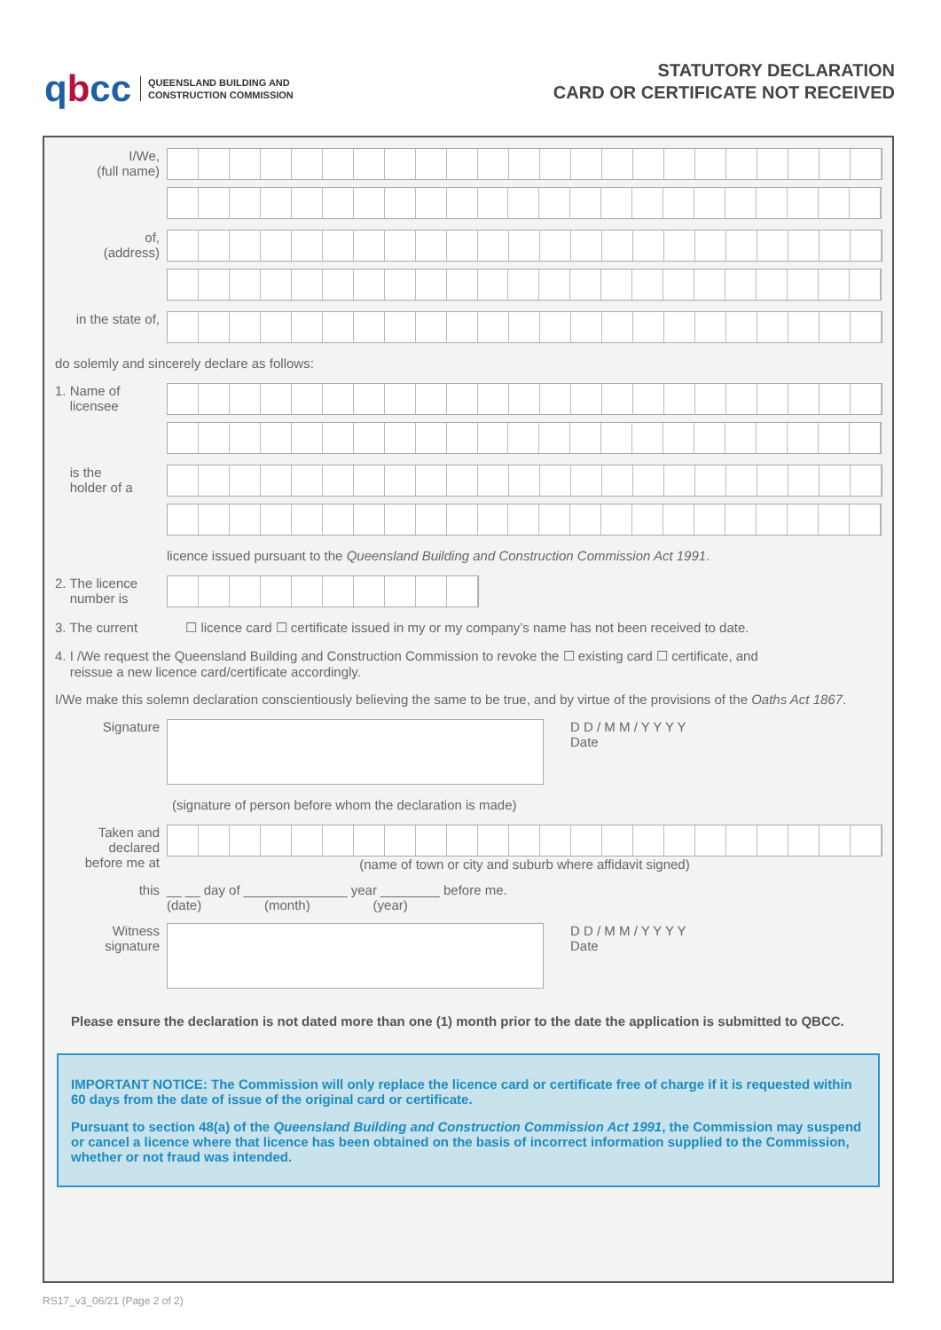qbcc
QUEENSLAND BUILDING AND
CONSTRUCTION COMMISSION
STATUTORY DECLARATION
CARD OR CERTIFICATE NOT RECEIVED
I/We,
(full name)
of,
(address)
in the state of,
do solemly and sincerely declare as follows:
1. Name of
licensee
is the
holder of a
licence issued pursuant to the Queensland Building and Construction Commission Act 1991.
2. The licence
number is
3. The current ☐ licence card ☐ certificate issued in my or my company’s name has not been received to date.
4. I /We request the Queensland Building and Construction Commission to revoke the ☐ existing card ☐ certificate, and
reissue a new licence card/certificate accordingly.
I/We make this solemn declaration conscientiously believing the same to be true, and by virtue of the provisions of the Oaths Act 1867.
Signature D D / M M / Y Y Y Y
Date
(signature of person before whom the declaration is made)
Taken and
declared
before me at
(name of town or city and suburb where affidavit signed)
this __ __ day of ______________ year ________ before me.
(date) (month) (year)
Witness
signature
D D / M M / Y Y Y Y
Date
Please ensure the declaration is not dated more than one (1) month prior to the date the application is submitted to QBCC.
IMPORTANT NOTICE: The Commission will only replace the licence card or certificate free of charge if it is requested within 60 days from the date of issue of the original card or certificate.
Pursuant to section 48(a) of the Queensland Building and Construction Commission Act 1991, the Commission may suspend or cancel a licence where that licence has been obtained on the basis of incorrect information supplied to the Commission, whether or not fraud was intended.
RS17_v3_06/21 (Page 2 of 2)